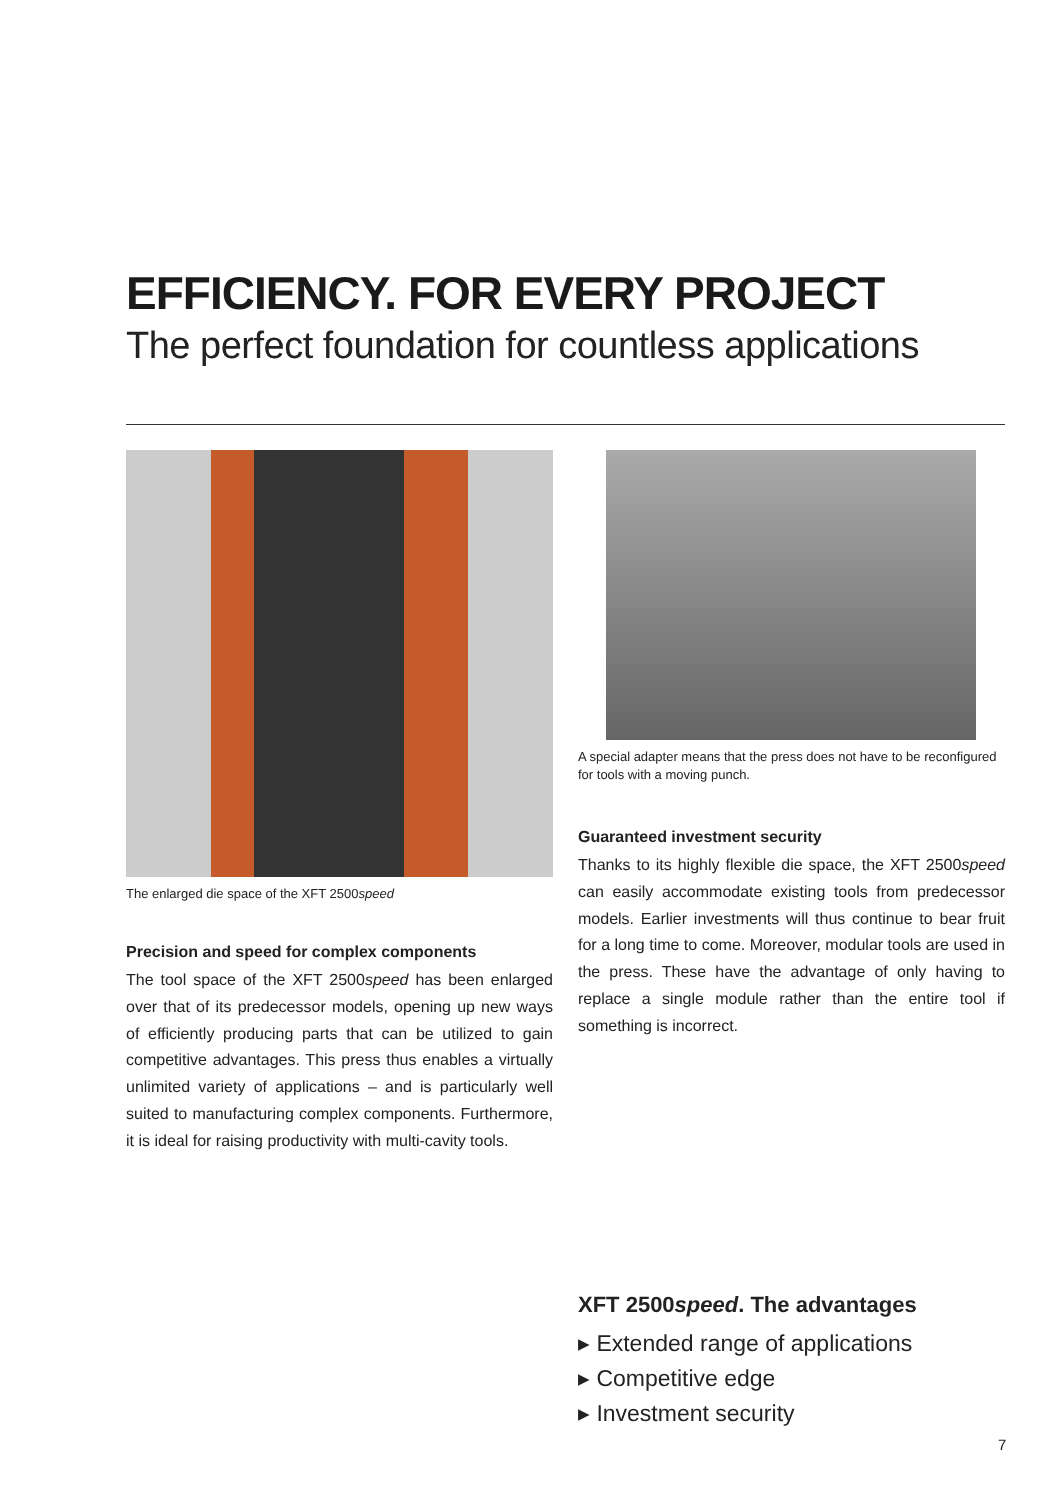EFFICIENCY. FOR EVERY PROJECT
The perfect foundation for countless applications
The enlarged die space of the XFT 2500speed
Precision and speed for complex components
The tool space of the XFT 2500speed has been enlarged over that of its predecessor models, opening up new ways of efficiently producing parts that can be utilized to gain competitive advantages. This press thus enables a virtually unlimited variety of applications – and is particularly well suited to manufacturing complex components. Furthermore, it is ideal for raising productivity with multi-cavity tools.
A special adapter means that the press does not have to be reconfigured for tools with a moving punch.
Guaranteed investment security
Thanks to its highly flexible die space, the XFT 2500speed can easily accommodate existing tools from predecessor models. Earlier investments will thus continue to bear fruit for a long time to come. Moreover, modular tools are used in the press. These have the advantage of only having to replace a single module rather than the entire tool if something is incorrect.
XFT 2500speed. The advantages
▸ Extended range of applications
▸ Competitive edge
▸ Investment security
7